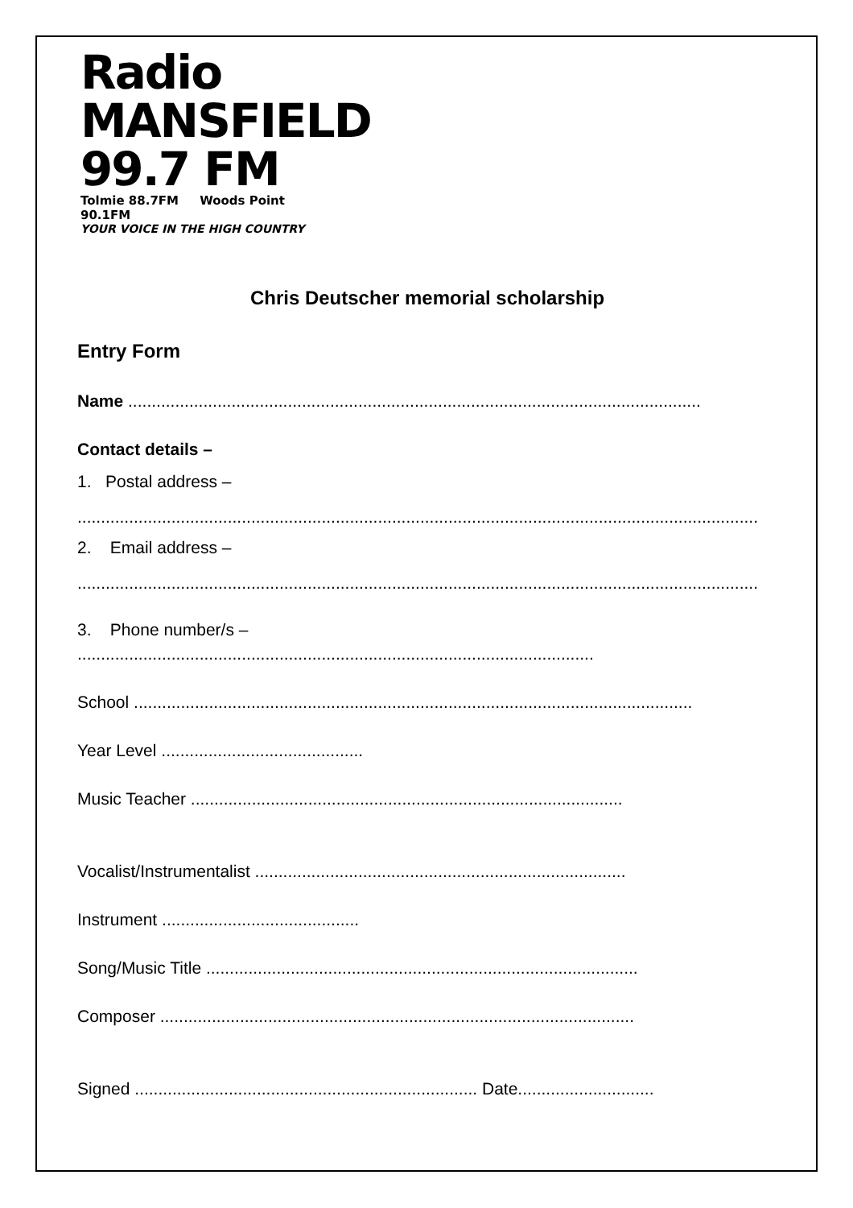Radio MANSFIELD 99.7 FM
Tolmie 88.7FM Woods Point 90.1FM
YOUR VOICE IN THE HIGH COUNTRY
Chris Deutscher memorial scholarship
Entry Form
Name ..........................................................................................................................
Contact details –
1. Postal address –
.................................................................................................................................................
2. Email address –
.................................................................................................................................................
3. Phone number/s –
..............................................................................................................
School .......................................................................................................................
Year Level ...........................................
Music Teacher ............................................................................................
Vocalist/Instrumentalist ...............................................................................
Instrument ..........................................
Song/Music Title ............................................................................................
Composer .....................................................................................................
Signed ......................................................................... Date.............................